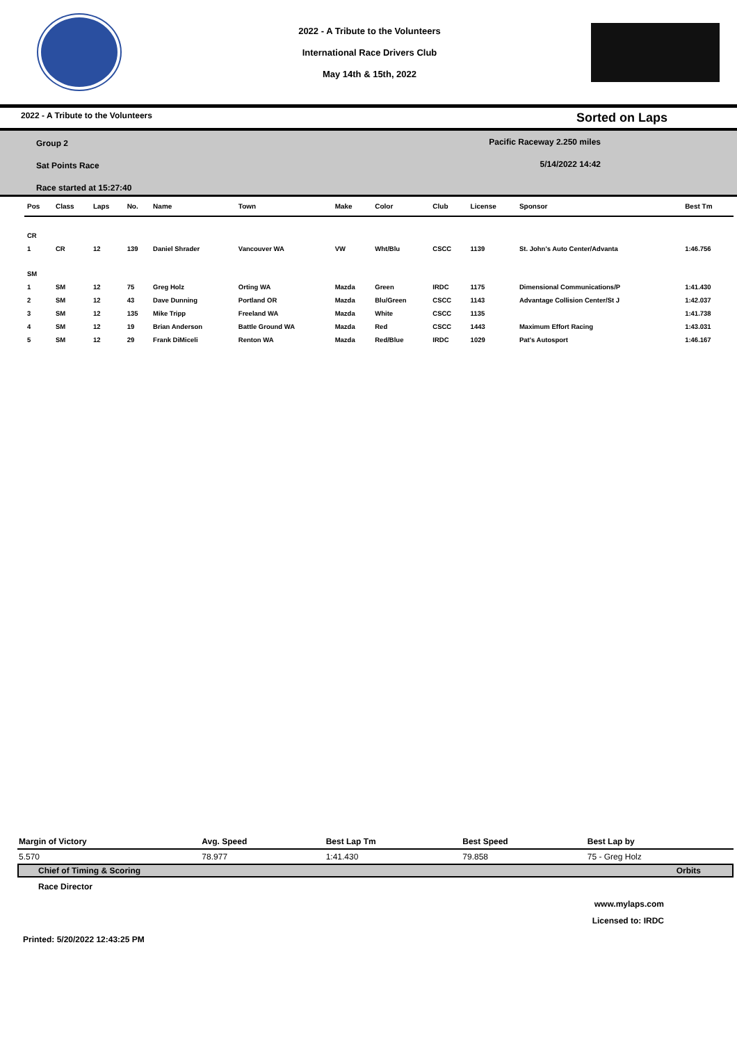2022 - A Tribute to the Volunteers
International Race Drivers Club
May 14th & 15th, 2022
2022 - A Tribute to the Volunteers Sorted on Laps
Group 2
Sat Points Race
Race started at 15:27:40
Pacific Raceway 2.250 miles
5/14/2022 14:42
| Pos | Class | Laps | No. | Name | Town | Make | Color | Club | License | Sponsor | Best Tm |
| --- | --- | --- | --- | --- | --- | --- | --- | --- | --- | --- | --- |
| CR | | | | | | | | | | | |
| 1 | CR | 12 | 139 | Daniel Shrader | Vancouver WA | VW | Wht/Blu | CSCC | 1139 | St. John's Auto Center/Advanta | 1:46.756 |
| SM | | | | | | | | | | | |
| 1 | SM | 12 | 75 | Greg Holz | Orting WA | Mazda | Green | IRDC | 1175 | Dimensional Communications/P | 1:41.430 |
| 2 | SM | 12 | 43 | Dave Dunning | Portland OR | Mazda | Blu/Green | CSCC | 1143 | Advantage Collision Center/St J | 1:42.037 |
| 3 | SM | 12 | 135 | Mike Tripp | Freeland WA | Mazda | White | CSCC | 1135 | | 1:41.738 |
| 4 | SM | 12 | 19 | Brian Anderson | Battle Ground WA | Mazda | Red | CSCC | 1443 | Maximum Effort Racing | 1:43.031 |
| 5 | SM | 12 | 29 | Frank DiMiceli | Renton WA | Mazda | Red/Blue | IRDC | 1029 | Pat's Autosport | 1:46.167 |
| Margin of Victory | Avg. Speed | Best Lap Tm | Best Speed | Best Lap by |
| --- | --- | --- | --- | --- |
| 5.570 | 78.977 | 1:41.430 | 79.858 | 75 - Greg Holz |
Chief of Timing & Scoring Orbits
Race Director
www.mylaps.com
Licensed to: IRDC
Printed: 5/20/2022 12:43:25 PM